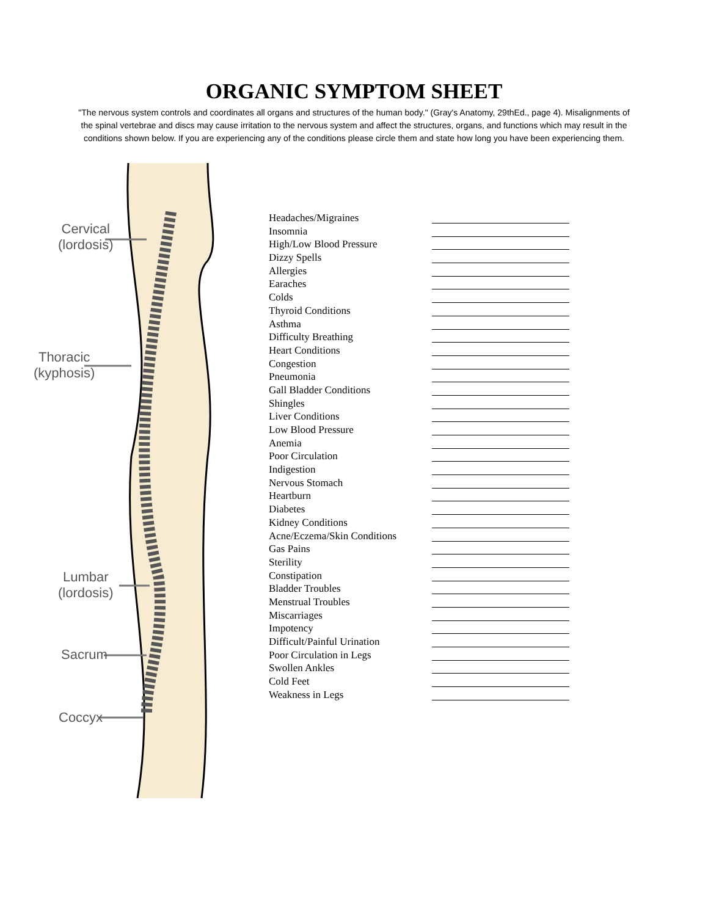ORGANIC SYMPTOM SHEET
"The nervous system controls and coordinates all organs and structures of the human body." (Gray's Anatomy, 29thEd., page 4). Misalignments of the spinal vertebrae and discs may cause irritation to the nervous system and affect the structures, organs, and functions which may result in the conditions shown below. If you are experiencing any of the conditions please circle them and state how long you have been experiencing them.
Cervical
(lordosis)
Thoracic
(kyphosis)
Lumbar
(lordosis)
Sacrum
Coccyx
Headaches/Migraines
Insomnia
High/Low Blood Pressure
Dizzy Spells
Allergies
Earaches
Colds
Thyroid Conditions
Asthma
Difficulty Breathing
Heart Conditions
Congestion
Pneumonia
Gall Bladder Conditions
Shingles
Liver Conditions
Low Blood Pressure
Anemia
Poor Circulation
Indigestion
Nervous Stomach
Heartburn
Diabetes
Kidney Conditions
Acne/Eczema/Skin Conditions
Gas Pains
Sterility
Constipation
Bladder Troubles
Menstrual Troubles
Miscarriages
Impotency
Difficult/Painful Urination
Poor Circulation in Legs
Swollen Ankles
Cold Feet
Weakness in Legs